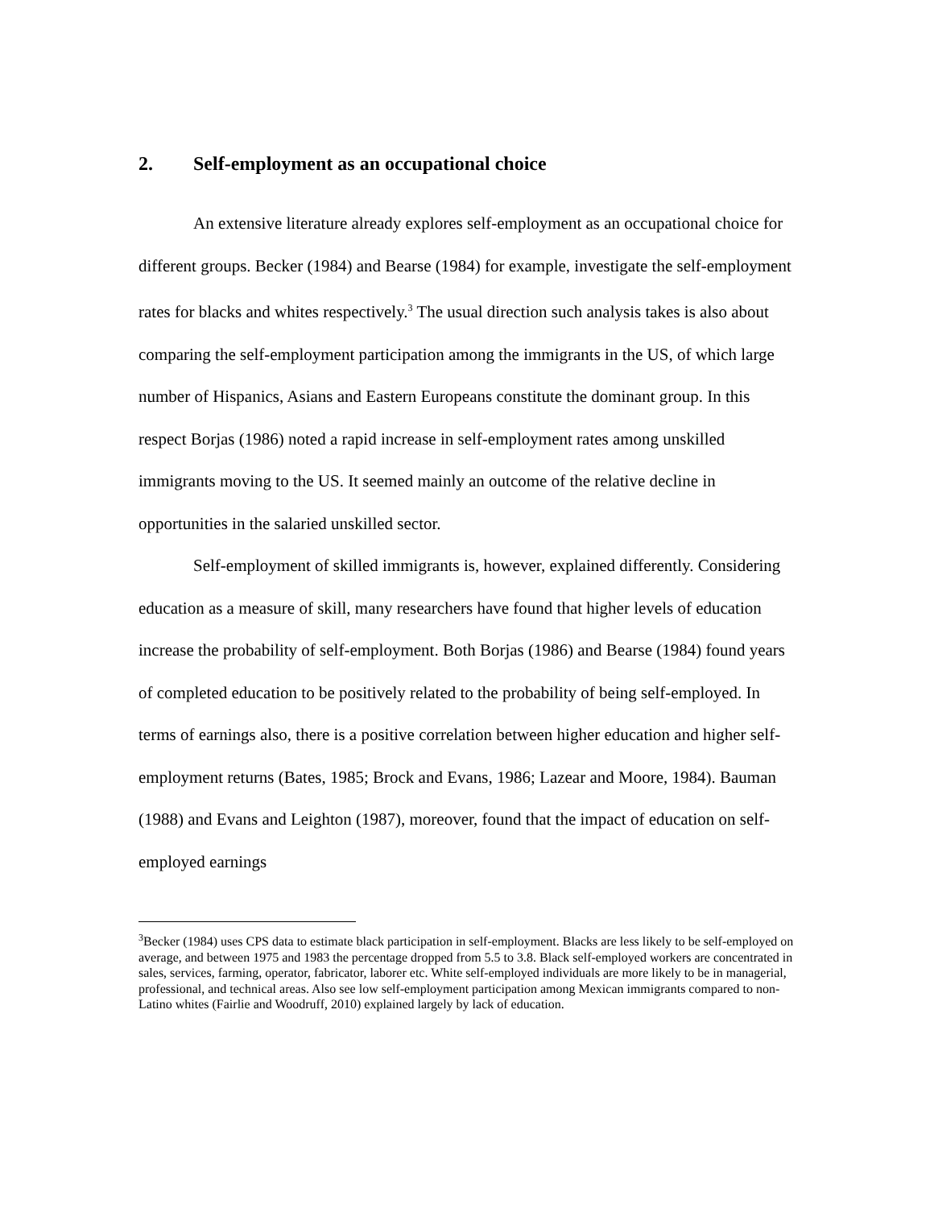2. Self-employment as an occupational choice
An extensive literature already explores self-employment as an occupational choice for different groups. Becker (1984) and Bearse (1984) for example, investigate the self-employment rates for blacks and whites respectively.<sup>3</sup> The usual direction such analysis takes is also about comparing the self-employment participation among the immigrants in the US, of which large number of Hispanics, Asians and Eastern Europeans constitute the dominant group. In this respect Borjas (1986) noted a rapid increase in self-employment rates among unskilled immigrants moving to the US. It seemed mainly an outcome of the relative decline in opportunities in the salaried unskilled sector.
Self-employment of skilled immigrants is, however, explained differently. Considering education as a measure of skill, many researchers have found that higher levels of education increase the probability of self-employment. Both Borjas (1986) and Bearse (1984) found years of completed education to be positively related to the probability of being self-employed. In terms of earnings also, there is a positive correlation between higher education and higher self-employment returns (Bates, 1985; Brock and Evans, 1986; Lazear and Moore, 1984). Bauman (1988) and Evans and Leighton (1987), moreover, found that the impact of education on self-employed earnings
<sup>3</sup> Becker (1984) uses CPS data to estimate black participation in self-employment. Blacks are less likely to be self-employed on average, and between 1975 and 1983 the percentage dropped from 5.5 to 3.8. Black self-employed workers are concentrated in sales, services, farming, operator, fabricator, laborer etc. White self-employed individuals are more likely to be in managerial, professional, and technical areas. Also see low self-employment participation among Mexican immigrants compared to non-Latino whites (Fairlie and Woodruff, 2010) explained largely by lack of education.